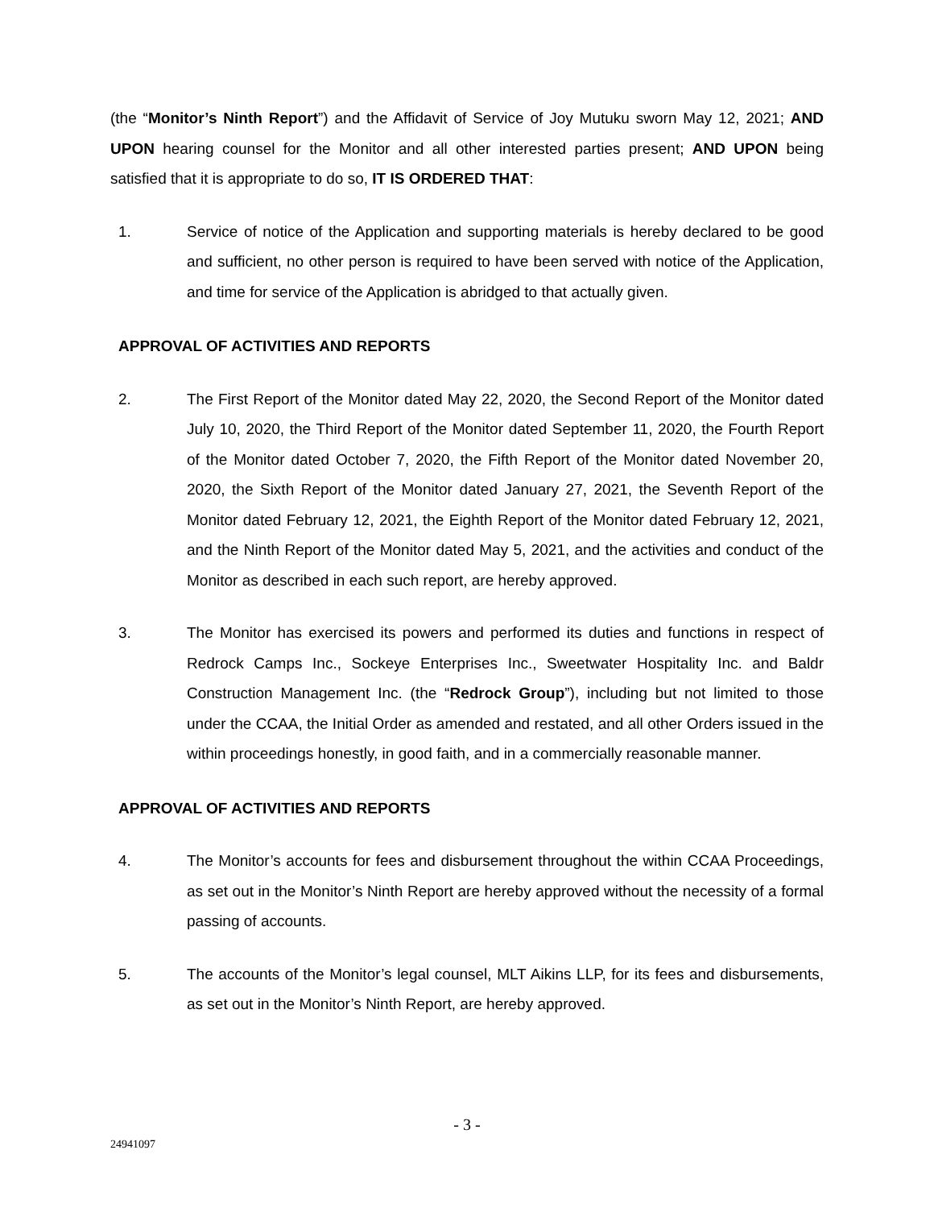(the “Monitor’s Ninth Report”) and the Affidavit of Service of Joy Mutuku sworn May 12, 2021; AND UPON hearing counsel for the Monitor and all other interested parties present; AND UPON being satisfied that it is appropriate to do so, IT IS ORDERED THAT:
1. Service of notice of the Application and supporting materials is hereby declared to be good and sufficient, no other person is required to have been served with notice of the Application, and time for service of the Application is abridged to that actually given.
APPROVAL OF ACTIVITIES AND REPORTS
2. The First Report of the Monitor dated May 22, 2020, the Second Report of the Monitor dated July 10, 2020, the Third Report of the Monitor dated September 11, 2020, the Fourth Report of the Monitor dated October 7, 2020, the Fifth Report of the Monitor dated November 20, 2020, the Sixth Report of the Monitor dated January 27, 2021, the Seventh Report of the Monitor dated February 12, 2021, the Eighth Report of the Monitor dated February 12, 2021, and the Ninth Report of the Monitor dated May 5, 2021, and the activities and conduct of the Monitor as described in each such report, are hereby approved.
3. The Monitor has exercised its powers and performed its duties and functions in respect of Redrock Camps Inc., Sockeye Enterprises Inc., Sweetwater Hospitality Inc. and Baldr Construction Management Inc. (the “Redrock Group”), including but not limited to those under the CCAA, the Initial Order as amended and restated, and all other Orders issued in the within proceedings honestly, in good faith, and in a commercially reasonable manner.
APPROVAL OF ACTIVITIES AND REPORTS
4. The Monitor’s accounts for fees and disbursement throughout the within CCAA Proceedings, as set out in the Monitor’s Ninth Report are hereby approved without the necessity of a formal passing of accounts.
5. The accounts of the Monitor’s legal counsel, MLT Aikins LLP, for its fees and disbursements, as set out in the Monitor’s Ninth Report, are hereby approved.
- 3 -
24941097